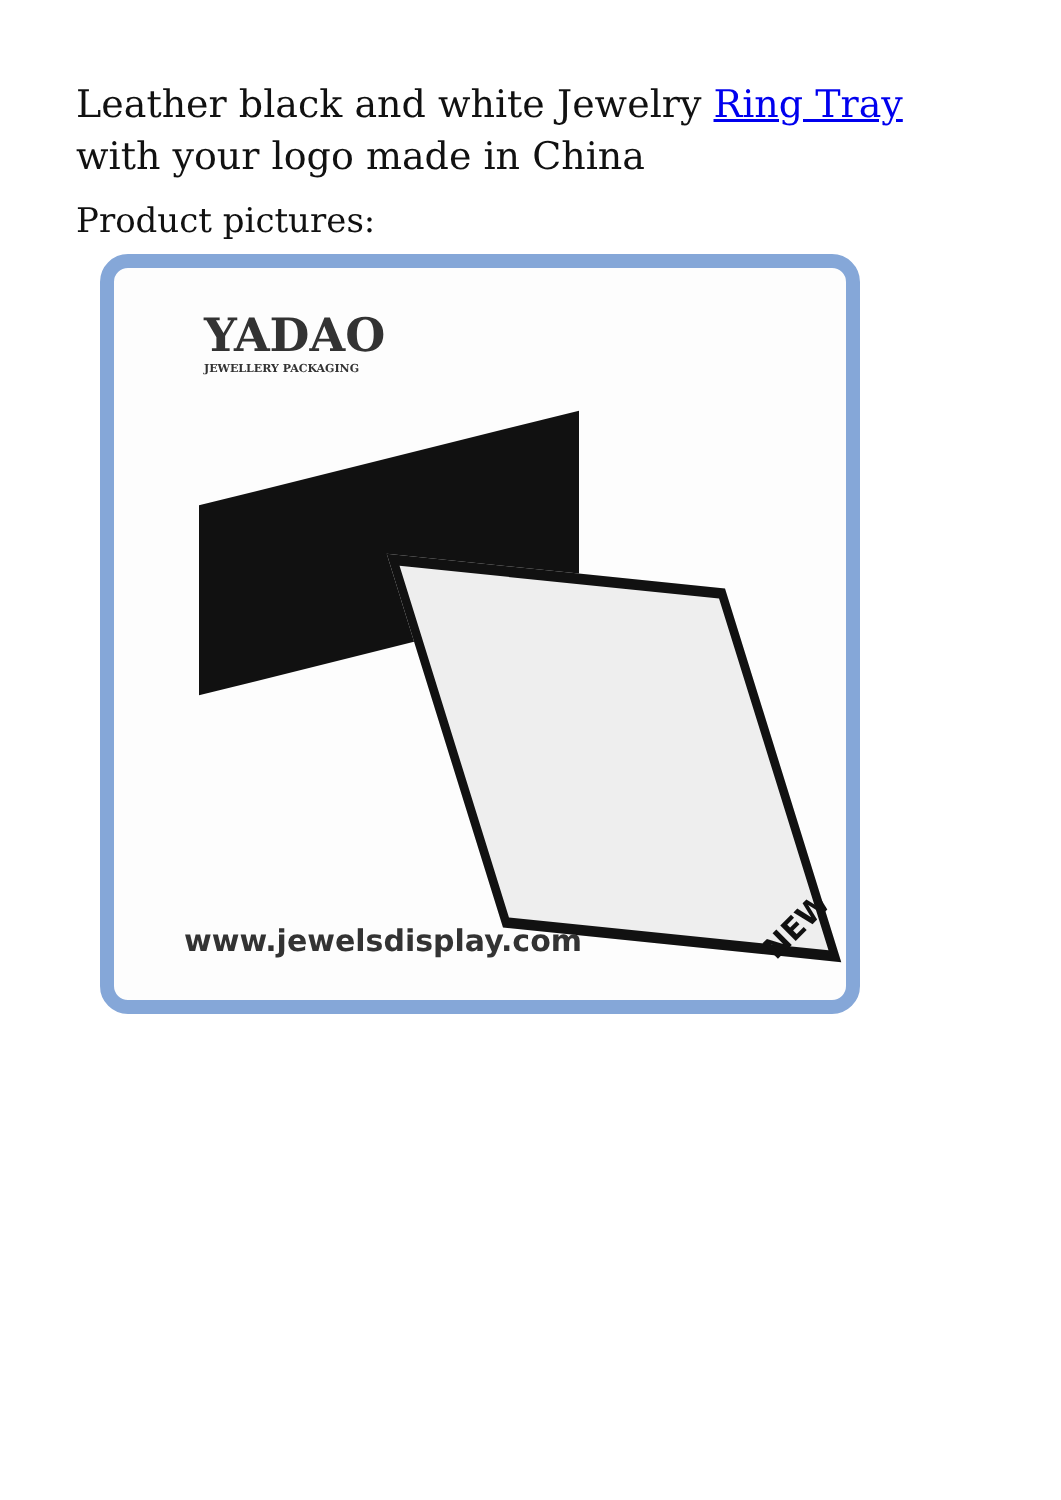Leather black and white Jewelry Ring Tray with your logo made in China
Product pictures:
YADAO
JEWELLERY PACKAGING
www.jewelsdisplay.com NEW